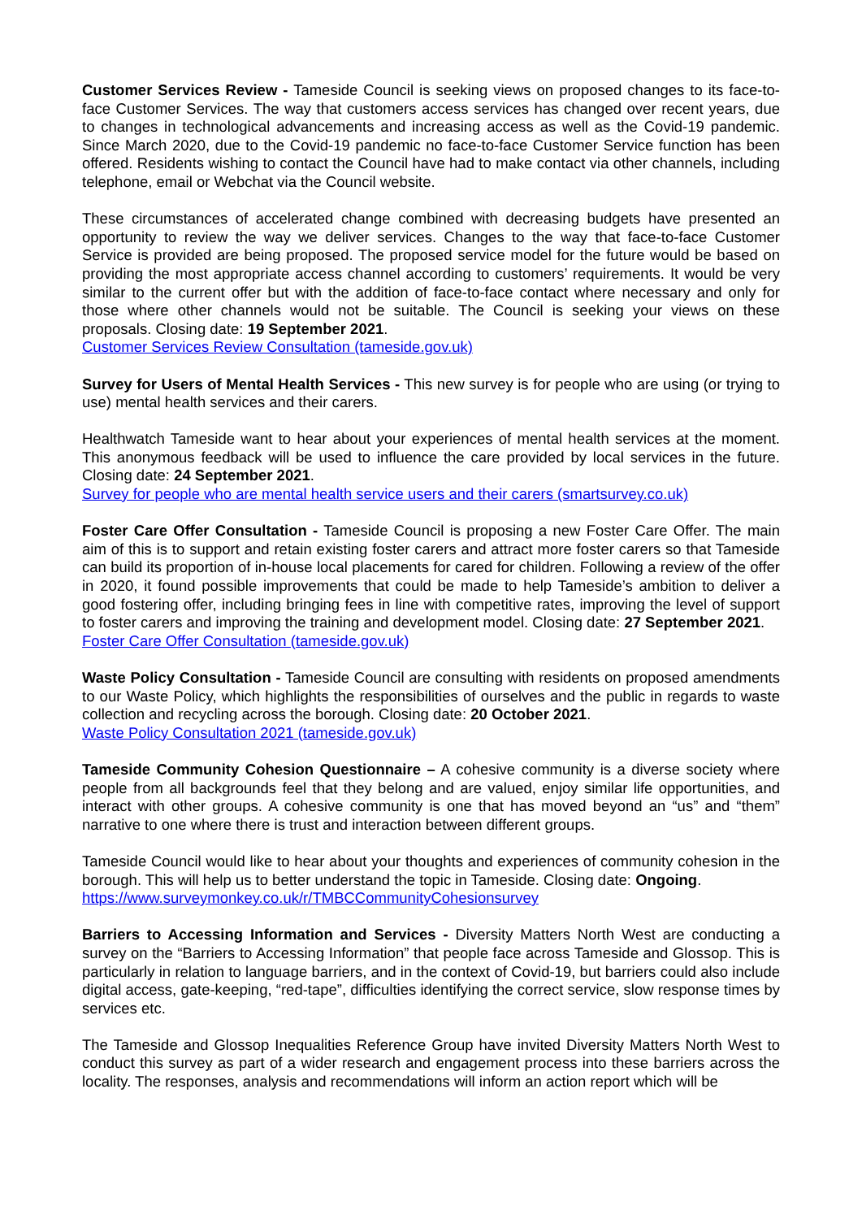Customer Services Review - Tameside Council is seeking views on proposed changes to its face-to-face Customer Services. The way that customers access services has changed over recent years, due to changes in technological advancements and increasing access as well as the Covid-19 pandemic. Since March 2020, due to the Covid-19 pandemic no face-to-face Customer Service function has been offered. Residents wishing to contact the Council have had to make contact via other channels, including telephone, email or Webchat via the Council website.
These circumstances of accelerated change combined with decreasing budgets have presented an opportunity to review the way we deliver services. Changes to the way that face-to-face Customer Service is provided are being proposed. The proposed service model for the future would be based on providing the most appropriate access channel according to customers’ requirements. It would be very similar to the current offer but with the addition of face-to-face contact where necessary and only for those where other channels would not be suitable. The Council is seeking your views on these proposals. Closing date: 19 September 2021.
Customer Services Review Consultation (tameside.gov.uk)
Survey for Users of Mental Health Services - This new survey is for people who are using (or trying to use) mental health services and their carers.
Healthwatch Tameside want to hear about your experiences of mental health services at the moment. This anonymous feedback will be used to influence the care provided by local services in the future. Closing date: 24 September 2021.
Survey for people who are mental health service users and their carers (smartsurvey.co.uk)
Foster Care Offer Consultation - Tameside Council is proposing a new Foster Care Offer. The main aim of this is to support and retain existing foster carers and attract more foster carers so that Tameside can build its proportion of in-house local placements for cared for children. Following a review of the offer in 2020, it found possible improvements that could be made to help Tameside’s ambition to deliver a good fostering offer, including bringing fees in line with competitive rates, improving the level of support to foster carers and improving the training and development model. Closing date: 27 September 2021.
Foster Care Offer Consultation (tameside.gov.uk)
Waste Policy Consultation - Tameside Council are consulting with residents on proposed amendments to our Waste Policy, which highlights the responsibilities of ourselves and the public in regards to waste collection and recycling across the borough. Closing date: 20 October 2021.
Waste Policy Consultation 2021 (tameside.gov.uk)
Tameside Community Cohesion Questionnaire – A cohesive community is a diverse society where people from all backgrounds feel that they belong and are valued, enjoy similar life opportunities, and interact with other groups. A cohesive community is one that has moved beyond an “us” and “them” narrative to one where there is trust and interaction between different groups.
Tameside Council would like to hear about your thoughts and experiences of community cohesion in the borough. This will help us to better understand the topic in Tameside. Closing date: Ongoing.
https://www.surveymonkey.co.uk/r/TMBCCommunityCohesionsurvey
Barriers to Accessing Information and Services - Diversity Matters North West are conducting a survey on the “Barriers to Accessing Information” that people face across Tameside and Glossop. This is particularly in relation to language barriers, and in the context of Covid-19, but barriers could also include digital access, gate-keeping, “red-tape”, difficulties identifying the correct service, slow response times by services etc.
The Tameside and Glossop Inequalities Reference Group have invited Diversity Matters North West to conduct this survey as part of a wider research and engagement process into these barriers across the locality. The responses, analysis and recommendations will inform an action report which will be